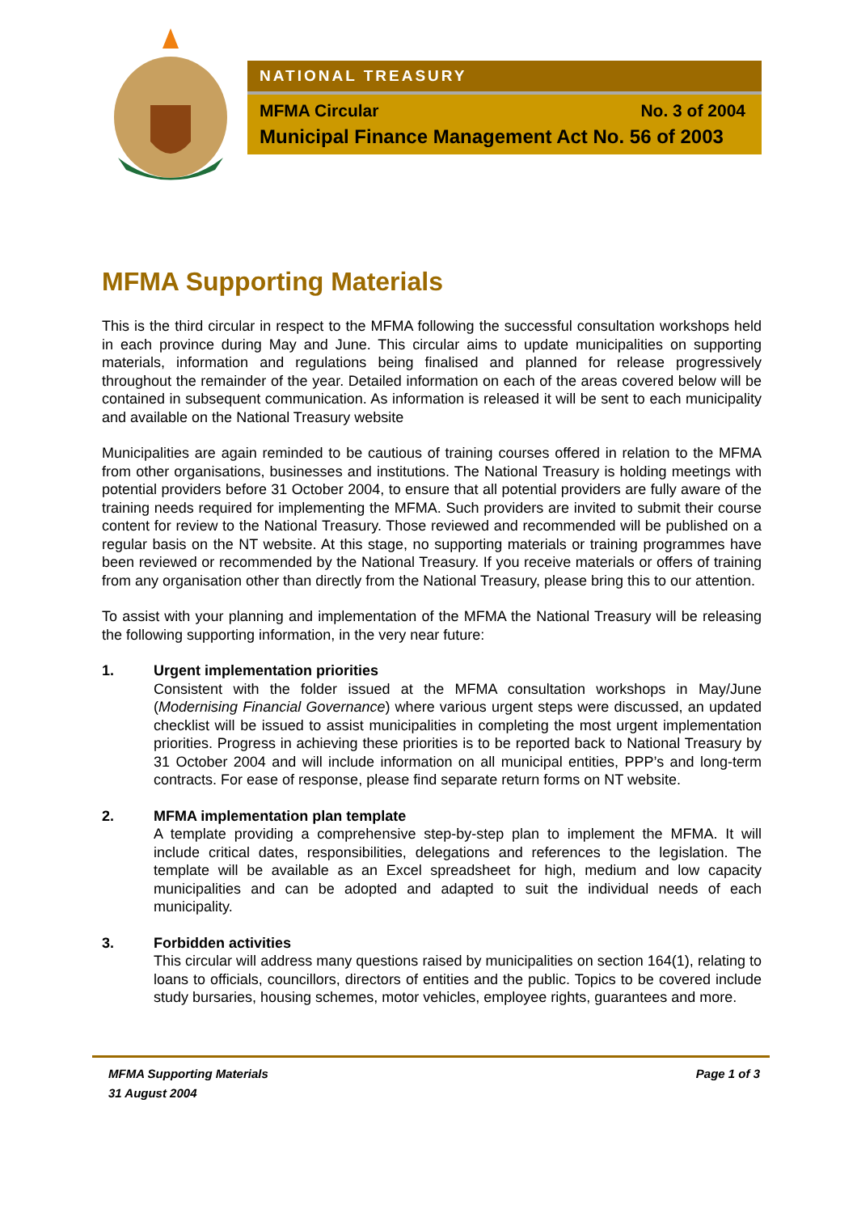NATIONAL TREASURY
MFMA Circular No. 3 of 2004
Municipal Finance Management Act No. 56 of 2003
MFMA Supporting Materials
This is the third circular in respect to the MFMA following the successful consultation workshops held in each province during May and June. This circular aims to update municipalities on supporting materials, information and regulations being finalised and planned for release progressively throughout the remainder of the year. Detailed information on each of the areas covered below will be contained in subsequent communication. As information is released it will be sent to each municipality and available on the National Treasury website
Municipalities are again reminded to be cautious of training courses offered in relation to the MFMA from other organisations, businesses and institutions. The National Treasury is holding meetings with potential providers before 31 October 2004, to ensure that all potential providers are fully aware of the training needs required for implementing the MFMA. Such providers are invited to submit their course content for review to the National Treasury. Those reviewed and recommended will be published on a regular basis on the NT website. At this stage, no supporting materials or training programmes have been reviewed or recommended by the National Treasury. If you receive materials or offers of training from any organisation other than directly from the National Treasury, please bring this to our attention.
To assist with your planning and implementation of the MFMA the National Treasury will be releasing the following supporting information, in the very near future:
1. Urgent implementation priorities
Consistent with the folder issued at the MFMA consultation workshops in May/June (Modernising Financial Governance) where various urgent steps were discussed, an updated checklist will be issued to assist municipalities in completing the most urgent implementation priorities. Progress in achieving these priorities is to be reported back to National Treasury by 31 October 2004 and will include information on all municipal entities, PPP’s and long-term contracts. For ease of response, please find separate return forms on NT website.
2. MFMA implementation plan template
A template providing a comprehensive step-by-step plan to implement the MFMA. It will include critical dates, responsibilities, delegations and references to the legislation. The template will be available as an Excel spreadsheet for high, medium and low capacity municipalities and can be adopted and adapted to suit the individual needs of each municipality.
3. Forbidden activities
This circular will address many questions raised by municipalities on section 164(1), relating to loans to officials, councillors, directors of entities and the public. Topics to be covered include study bursaries, housing schemes, motor vehicles, employee rights, guarantees and more.
MFMA Supporting Materials Page 1 of 3
31 August 2004